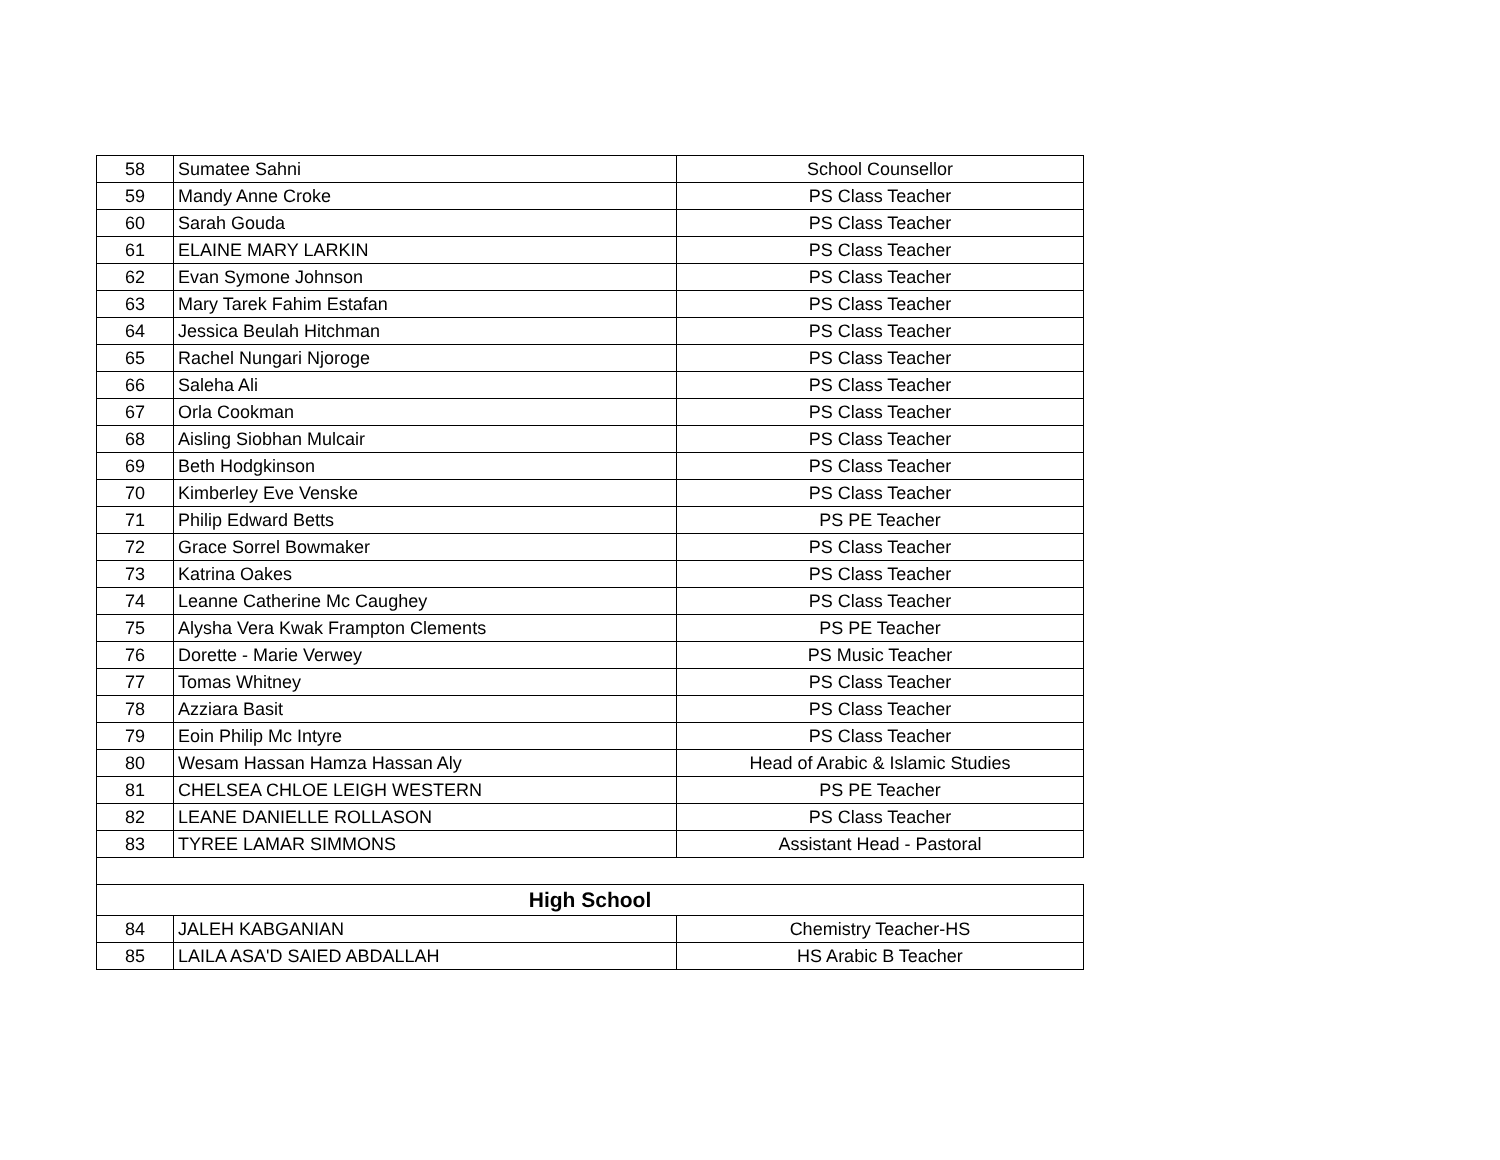| 58 | Sumatee Sahni | School Counsellor |
| 59 | Mandy Anne Croke | PS Class Teacher |
| 60 | Sarah Gouda | PS Class Teacher |
| 61 | ELAINE MARY LARKIN | PS Class Teacher |
| 62 | Evan Symone Johnson | PS Class Teacher |
| 63 | Mary Tarek Fahim Estafan | PS Class Teacher |
| 64 | Jessica Beulah Hitchman | PS Class Teacher |
| 65 | Rachel Nungari Njoroge | PS Class Teacher |
| 66 | Saleha Ali | PS Class Teacher |
| 67 | Orla Cookman | PS Class Teacher |
| 68 | Aisling Siobhan Mulcair | PS Class Teacher |
| 69 | Beth Hodgkinson | PS Class Teacher |
| 70 | Kimberley Eve Venske | PS Class Teacher |
| 71 | Philip Edward Betts | PS PE Teacher |
| 72 | Grace Sorrel Bowmaker | PS Class Teacher |
| 73 | Katrina Oakes | PS Class Teacher |
| 74 | Leanne Catherine Mc Caughey | PS Class Teacher |
| 75 | Alysha Vera Kwak Frampton Clements | PS PE Teacher |
| 76 | Dorette - Marie Verwey | PS Music Teacher |
| 77 | Tomas Whitney | PS Class Teacher |
| 78 | Azziara Basit | PS Class Teacher |
| 79 | Eoin Philip Mc Intyre | PS Class Teacher |
| 80 | Wesam Hassan Hamza Hassan Aly | Head of Arabic & Islamic Studies |
| 81 | CHELSEA CHLOE LEIGH WESTERN | PS PE Teacher |
| 82 | LEANE DANIELLE ROLLASON | PS Class Teacher |
| 83 | TYREE LAMAR SIMMONS | Assistant Head - Pastoral |
| High School | | |
| 84 | JALEH KABGANIAN | Chemistry Teacher-HS |
| 85 | LAILA ASA'D SAIED ABDALLAH | HS Arabic B Teacher |